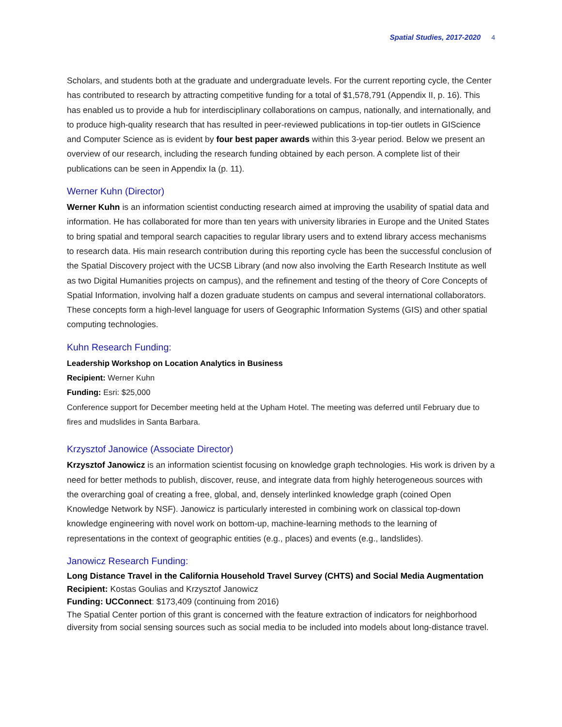Spatial Studies, 2017-2020 4
Scholars, and students both at the graduate and undergraduate levels. For the current reporting cycle, the Center has contributed to research by attracting competitive funding for a total of $1,578,791 (Appendix II, p. 16). This has enabled us to provide a hub for interdisciplinary collaborations on campus, nationally, and internationally, and to produce high-quality research that has resulted in peer-reviewed publications in top-tier outlets in GIScience and Computer Science as is evident by four best paper awards within this 3-year period. Below we present an overview of our research, including the research funding obtained by each person. A complete list of their publications can be seen in Appendix Ia (p. 11).
Werner Kuhn (Director)
Werner Kuhn is an information scientist conducting research aimed at improving the usability of spatial data and information. He has collaborated for more than ten years with university libraries in Europe and the United States to bring spatial and temporal search capacities to regular library users and to extend library access mechanisms to research data. His main research contribution during this reporting cycle has been the successful conclusion of the Spatial Discovery project with the UCSB Library (and now also involving the Earth Research Institute as well as two Digital Humanities projects on campus), and the refinement and testing of the theory of Core Concepts of Spatial Information, involving half a dozen graduate students on campus and several international collaborators. These concepts form a high-level language for users of Geographic Information Systems (GIS) and other spatial computing technologies.
Kuhn Research Funding:
Leadership Workshop on Location Analytics in Business
Recipient: Werner Kuhn
Funding: Esri: $25,000
Conference support for December meeting held at the Upham Hotel. The meeting was deferred until February due to fires and mudslides in Santa Barbara.
Krzysztof Janowice (Associate Director)
Krzysztof Janowicz is an information scientist focusing on knowledge graph technologies. His work is driven by a need for better methods to publish, discover, reuse, and integrate data from highly heterogeneous sources with the overarching goal of creating a free, global, and, densely interlinked knowledge graph (coined Open Knowledge Network by NSF). Janowicz is particularly interested in combining work on classical top-down knowledge engineering with novel work on bottom-up, machine-learning methods to the learning of representations in the context of geographic entities (e.g., places) and events (e.g., landslides).
Janowicz Research Funding:
Long Distance Travel in the California Household Travel Survey (CHTS) and Social Media Augmentation
Recipient: Kostas Goulias and Krzysztof Janowicz
Funding: UCConnect: $173,409 (continuing from 2016)
The Spatial Center portion of this grant is concerned with the feature extraction of indicators for neighborhood diversity from social sensing sources such as social media to be included into models about long-distance travel.